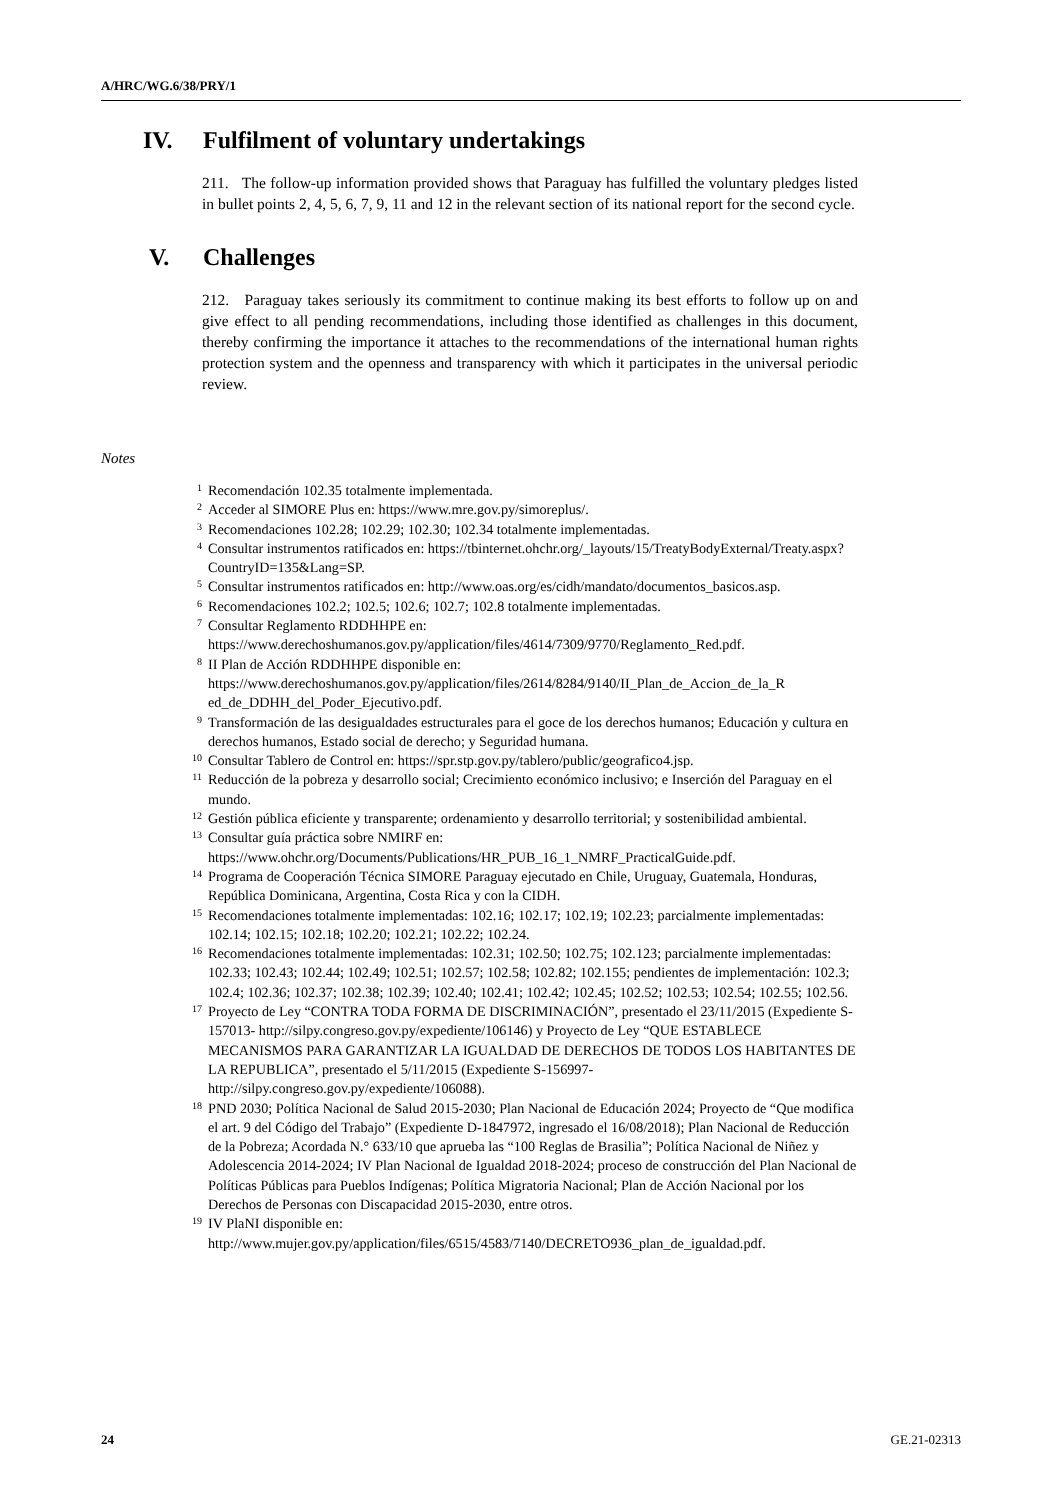A/HRC/WG.6/38/PRY/1
IV. Fulfilment of voluntary undertakings
211. The follow-up information provided shows that Paraguay has fulfilled the voluntary pledges listed in bullet points 2, 4, 5, 6, 7, 9, 11 and 12 in the relevant section of its national report for the second cycle.
V. Challenges
212. Paraguay takes seriously its commitment to continue making its best efforts to follow up on and give effect to all pending recommendations, including those identified as challenges in this document, thereby confirming the importance it attaches to the recommendations of the international human rights protection system and the openness and transparency with which it participates in the universal periodic review.
Notes
<sup>1</sup> Recomendación 102.35 totalmente implementada.
<sup>2</sup> Acceder al SIMORE Plus en: https://www.mre.gov.py/simoreplus/.
<sup>3</sup> Recomendaciones 102.28; 102.29; 102.30; 102.34 totalmente implementadas.
<sup>4</sup> Consultar instrumentos ratificados en: https://tbinternet.ohchr.org/_layouts/15/TreatyBodyExternal/Treaty.aspx?CountryID=135&Lang=SP.
<sup>5</sup> Consultar instrumentos ratificados en: http://www.oas.org/es/cidh/mandato/documentos_basicos.asp.
<sup>6</sup> Recomendaciones 102.2; 102.5; 102.6; 102.7; 102.8 totalmente implementadas.
<sup>7</sup> Consultar Reglamento RDDHHPE en: https://www.derechoshumanos.gov.py/application/files/4614/7309/9770/Reglamento_Red.pdf.
<sup>8</sup> II Plan de Acción RDDHHPE disponible en: https://www.derechoshumanos.gov.py/application/files/2614/8284/9140/II_Plan_de_Accion_de_la_R ed_de_DDHH_del_Poder_Ejecutivo.pdf.
<sup>9</sup> Transformación de las desigualdades estructurales para el goce de los derechos humanos; Educación y cultura en derechos humanos, Estado social de derecho; y Seguridad humana.
<sup>10</sup> Consultar Tablero de Control en: https://spr.stp.gov.py/tablero/public/geografico4.jsp.
<sup>11</sup> Reducción de la pobreza y desarrollo social; Crecimiento económico inclusivo; e Inserción del Paraguay en el mundo.
<sup>12</sup> Gestión pública eficiente y transparente; ordenamiento y desarrollo territorial; y sostenibilidad ambiental.
<sup>13</sup> Consultar guía práctica sobre NMIRF en: https://www.ohchr.org/Documents/Publications/HR_PUB_16_1_NMRF_PracticalGuide.pdf.
<sup>14</sup> Programa de Cooperación Técnica SIMORE Paraguay ejecutado en Chile, Uruguay, Guatemala, Honduras, República Dominicana, Argentina, Costa Rica y con la CIDH.
<sup>15</sup> Recomendaciones totalmente implementadas: 102.16; 102.17; 102.19; 102.23; parcialmente implementadas: 102.14; 102.15; 102.18; 102.20; 102.21; 102.22; 102.24.
<sup>16</sup> Recomendaciones totalmente implementadas: 102.31; 102.50; 102.75; 102.123; parcialmente implementadas: 102.33; 102.43; 102.44; 102.49; 102.51; 102.57; 102.58; 102.82; 102.155; pendientes de implementación: 102.3; 102.4; 102.36; 102.37; 102.38; 102.39; 102.40; 102.41; 102.42; 102.45; 102.52; 102.53; 102.54; 102.55; 102.56.
<sup>17</sup> Proyecto de Ley “CONTRA TODA FORMA DE DISCRIMINACIÓN”, presentado el 23/11/2015 (Expediente S-157013- http://silpy.congreso.gov.py/expediente/106146) y Proyecto de Ley “QUE ESTABLECE MECANISMOS PARA GARANTIZAR LA IGUALDAD DE DERECHOS DE TODOS LOS HABITANTES DE LA REPUBLICA”, presentado el 5/11/2015 (Expediente S-156997- http://silpy.congreso.gov.py/expediente/106088).
<sup>18</sup> PND 2030; Política Nacional de Salud 2015-2030; Plan Nacional de Educación 2024; Proyecto de “Que modifica el art. 9 del Código del Trabajo” (Expediente D-1847972, ingresado el 16/08/2018); Plan Nacional de Reducción de la Pobreza; Acordada N.° 633/10 que aprueba las “100 Reglas de Brasilia”; Política Nacional de Niñez y Adolescencia 2014-2024; IV Plan Nacional de Igualdad 2018-2024; proceso de construcción del Plan Nacional de Políticas Públicas para Pueblos Indígenas; Política Migratoria Nacional; Plan de Acción Nacional por los Derechos de Personas con Discapacidad 2015-2030, entre otros.
<sup>19</sup> IV PlaNI disponible en: http://www.mujer.gov.py/application/files/6515/4583/7140/DECRETO936_plan_de_igualdad.pdf.
24 GE.21-02313